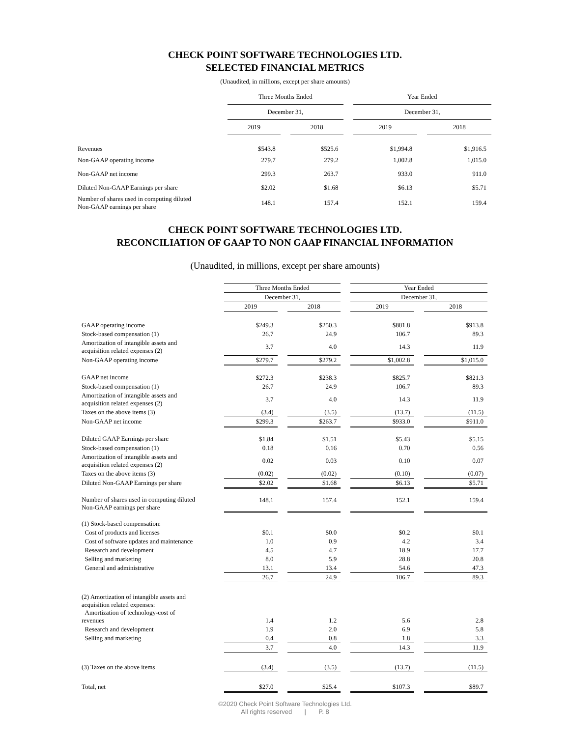CHECK POINT SOFTWARE TECHNOLOGIES LTD.
SELECTED FINANCIAL METRICS
(Unaudited, in millions, except per share amounts)
| | Three Months Ended | | | | Year Ended | | |
| | December 31, | | | | December 31, | | |
| | 2019 | | 2018 | | 2019 | | 2018 |
| Revenues | $543.8 | | $525.6 | | $1,994.8 | | $1,916.5 |
| Non-GAAP operating income | 279.7 | | 279.2 | | 1,002.8 | | 1,015.0 |
| Non-GAAP net income | 299.3 | | 263.7 | | 933.0 | | 911.0 |
| Diluted Non-GAAP Earnings per share | $2.02 | | $1.68 | | $6.13 | | $5.71 |
| Number of shares used in computing diluted Non-GAAP earnings per share | 148.1 | | 157.4 | | 152.1 | | 159.4 |
CHECK POINT SOFTWARE TECHNOLOGIES LTD.
RECONCILIATION OF GAAP TO NON GAAP FINANCIAL INFORMATION
(Unaudited, in millions, except per share amounts)
| | Three Months Ended | | | | Year Ended | | |
| | December 31, | | | | December 31, | | |
| | 2019 | | 2018 | | 2019 | | 2018 |
| GAAP operating income | $249.3 | | $250.3 | | $881.8 | | $913.8 |
| Stock-based compensation (1) | 26.7 | | 24.9 | | 106.7 | | 89.3 |
| Amortization of intangible assets and acquisition related expenses (2) | 3.7 | | 4.0 | | 14.3 | | 11.9 |
| Non-GAAP operating income | $279.7 | | $279.2 | | $1,002.8 | | $1,015.0 |
| GAAP net income | $272.3 | | $238.3 | | $825.7 | | $821.3 |
| Stock-based compensation (1) | 26.7 | | 24.9 | | 106.7 | | 89.3 |
| Amortization of intangible assets and acquisition related expenses (2) | 3.7 | | 4.0 | | 14.3 | | 11.9 |
| Taxes on the above items (3) | (3.4) | | (3.5) | | (13.7) | | (11.5) |
| Non-GAAP net income | $299.3 | | $263.7 | | $933.0 | | $911.0 |
| Diluted GAAP Earnings per share | $1.84 | | $1.51 | | $5.43 | | $5.15 |
| Stock-based compensation (1) | 0.18 | | 0.16 | | 0.70 | | 0.56 |
| Amortization of intangible assets and acquisition related expenses (2) | 0.02 | | 0.03 | | 0.10 | | 0.07 |
| Taxes on the above items (3) | (0.02) | | (0.02) | | (0.10) | | (0.07) |
| Diluted Non-GAAP Earnings per share | $2.02 | | $1.68 | | $6.13 | | $5.71 |
| Number of shares used in computing diluted Non-GAAP earnings per share | 148.1 | | 157.4 | | 152.1 | | 159.4 |
| (1) Stock-based compensation: | | | | | | | |
| Cost of products and licenses | $0.1 | | $0.0 | | $0.2 | | $0.1 |
| Cost of software updates and maintenance | 1.0 | | 0.9 | | 4.2 | | 3.4 |
| Research and development | 4.5 | | 4.7 | | 18.9 | | 17.7 |
| Selling and marketing | 8.0 | | 5.9 | | 28.8 | | 20.8 |
| General and administrative | 13.1 | | 13.4 | | 54.6 | | 47.3 |
| | 26.7 | | 24.9 | | 106.7 | | 89.3 |
| (2) Amortization of intangible assets and acquisition related expenses: Amortization of technology-cost of revenues | 1.4 | | 1.2 | | 5.6 | | 2.8 |
| Research and development | 1.9 | | 2.0 | | 6.9 | | 5.8 |
| Selling and marketing | 0.4 | | 0.8 | | 1.8 | | 3.3 |
| | 3.7 | | 4.0 | | 14.3 | | 11.9 |
| (3) Taxes on the above items | (3.4) | | (3.5) | | (13.7) | | (11.5) |
| Total, net | $27.0 | | $25.4 | | $107.3 | | $89.7 |
©2020 Check Point Software Technologies Ltd.
All rights reserved | P. 8